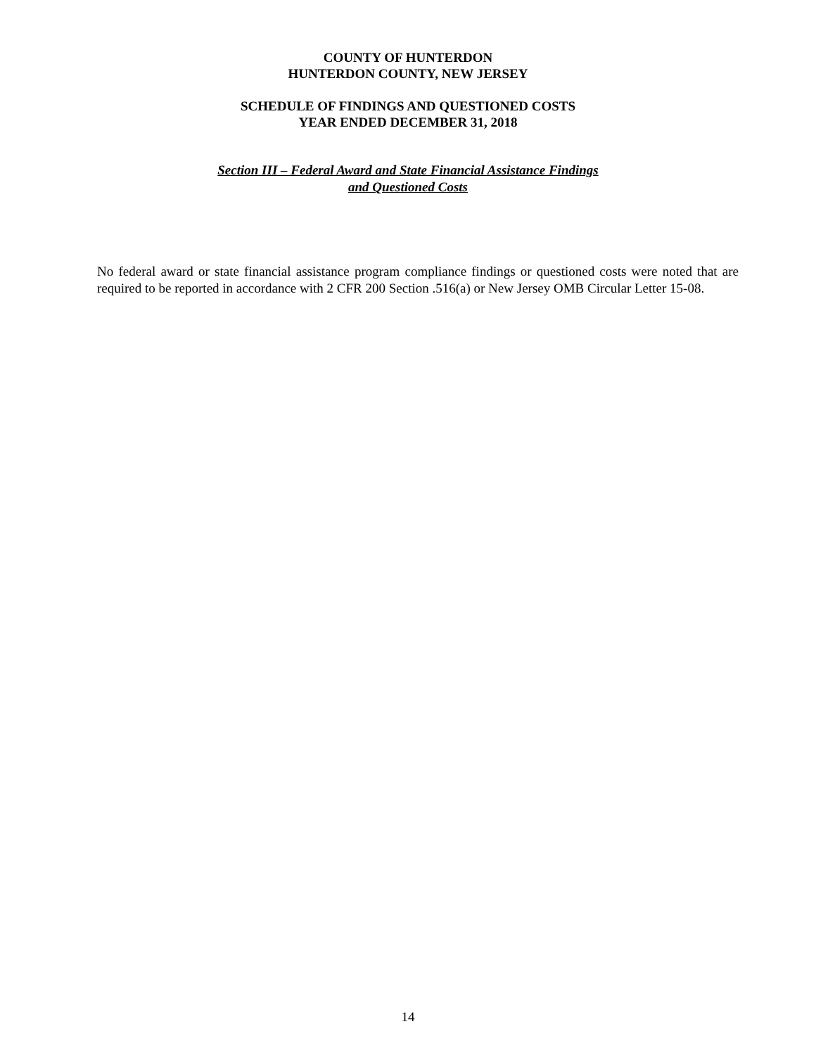COUNTY OF HUNTERDON
HUNTERDON COUNTY, NEW JERSEY
SCHEDULE OF FINDINGS AND QUESTIONED COSTS
YEAR ENDED DECEMBER 31, 2018
Section III – Federal Award and State Financial Assistance Findings
and Questioned Costs
No federal award or state financial assistance program compliance findings or questioned costs were noted that are required to be reported in accordance with 2 CFR 200 Section .516(a) or New Jersey OMB Circular Letter 15-08.
14